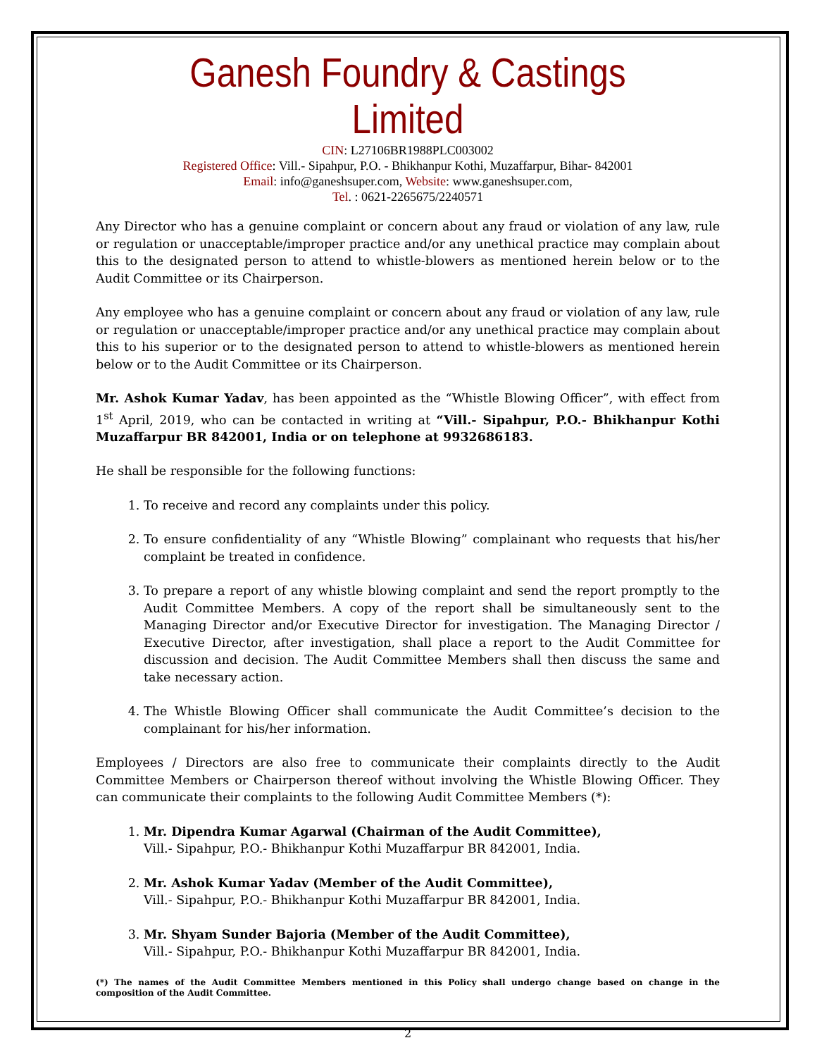Ganesh Foundry & Castings Limited
CIN: L27106BR1988PLC003002
Registered Office: Vill.- Sipahpur, P.O. - Bhikhanpur Kothi, Muzaffarpur, Bihar- 842001
Email: info@ganeshsuper.com, Website: www.ganeshsuper.com,
Tel. : 0621-2265675/2240571
Any Director who has a genuine complaint or concern about any fraud or violation of any law, rule or regulation or unacceptable/improper practice and/or any unethical practice may complain about this to the designated person to attend to whistle-blowers as mentioned herein below or to the Audit Committee or its Chairperson.
Any employee who has a genuine complaint or concern about any fraud or violation of any law, rule or regulation or unacceptable/improper practice and/or any unethical practice may complain about this to his superior or to the designated person to attend to whistle-blowers as mentioned herein below or to the Audit Committee or its Chairperson.
Mr. Ashok Kumar Yadav, has been appointed as the “Whistle Blowing Officer”, with effect from 1<sup>st</sup> April, 2019, who can be contacted in writing at “Vill.- Sipahpur, P.O.- Bhikhanpur Kothi Muzaffarpur BR 842001, India or on telephone at 9932686183.
He shall be responsible for the following functions:
1. To receive and record any complaints under this policy.
2. To ensure confidentiality of any “Whistle Blowing” complainant who requests that his/her complaint be treated in confidence.
3. To prepare a report of any whistle blowing complaint and send the report promptly to the Audit Committee Members. A copy of the report shall be simultaneously sent to the Managing Director and/or Executive Director for investigation. The Managing Director / Executive Director, after investigation, shall place a report to the Audit Committee for discussion and decision. The Audit Committee Members shall then discuss the same and take necessary action.
4. The Whistle Blowing Officer shall communicate the Audit Committee’s decision to the complainant for his/her information.
Employees / Directors are also free to communicate their complaints directly to the Audit Committee Members or Chairperson thereof without involving the Whistle Blowing Officer. They can communicate their complaints to the following Audit Committee Members (*):
1. Mr. Dipendra Kumar Agarwal (Chairman of the Audit Committee),
Vill.- Sipahpur, P.O.- Bhikhanpur Kothi Muzaffarpur BR 842001, India.
2. Mr. Ashok Kumar Yadav (Member of the Audit Committee),
Vill.- Sipahpur, P.O.- Bhikhanpur Kothi Muzaffarpur BR 842001, India.
3. Mr. Shyam Sunder Bajoria (Member of the Audit Committee),
Vill.- Sipahpur, P.O.- Bhikhanpur Kothi Muzaffarpur BR 842001, India.
(*) The names of the Audit Committee Members mentioned in this Policy shall undergo change based on change in the composition of the Audit Committee.
2